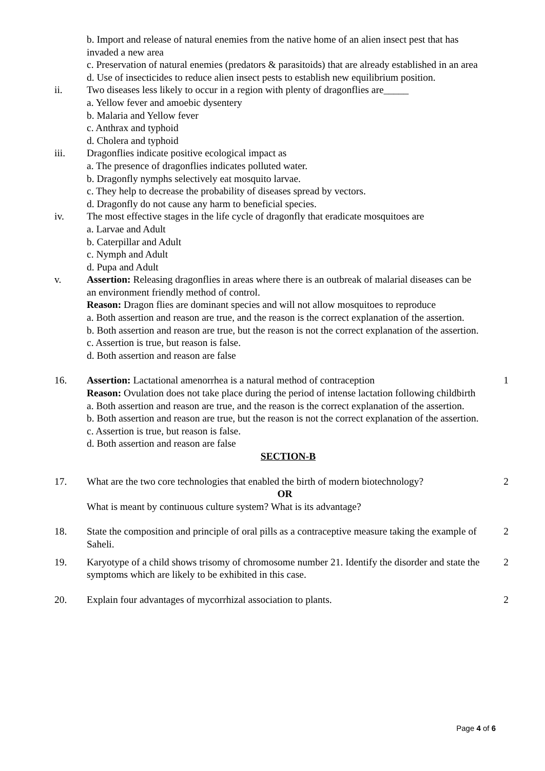b. Import and release of natural enemies from the native home of an alien insect pest that has invaded a new area
c. Preservation of natural enemies (predators & parasitoids) that are already established in an area
d. Use of insecticides to reduce alien insect pests to establish new equilibrium position.
ii. Two diseases less likely to occur in a region with plenty of dragonflies are_____
a. Yellow fever and amoebic dysentery
b. Malaria and Yellow fever
c. Anthrax and typhoid
d. Cholera and typhoid
iii. Dragonflies indicate positive ecological impact as
a. The presence of dragonflies indicates polluted water.
b. Dragonfly nymphs selectively eat mosquito larvae.
c. They help to decrease the probability of diseases spread by vectors.
d. Dragonfly do not cause any harm to beneficial species.
iv. The most effective stages in the life cycle of dragonfly that eradicate mosquitoes are
a. Larvae and Adult
b. Caterpillar and Adult
c. Nymph and Adult
d. Pupa and Adult
v. Assertion: Releasing dragonflies in areas where there is an outbreak of malarial diseases can be an environment friendly method of control.
Reason: Dragon flies are dominant species and will not allow mosquitoes to reproduce
a. Both assertion and reason are true, and the reason is the correct explanation of the assertion.
b. Both assertion and reason are true, but the reason is not the correct explanation of the assertion.
c. Assertion is true, but reason is false.
d. Both assertion and reason are false
16. Assertion: Lactational amenorrhea is a natural method of contraception
Reason: Ovulation does not take place during the period of intense lactation following childbirth
a. Both assertion and reason are true, and the reason is the correct explanation of the assertion.
b. Both assertion and reason are true, but the reason is not the correct explanation of the assertion.
c. Assertion is true, but reason is false.
d. Both assertion and reason are false
1
SECTION-B
17. What are the two core technologies that enabled the birth of modern biotechnology?
OR
What is meant by continuous culture system? What is its advantage?
2
18. State the composition and principle of oral pills as a contraceptive measure taking the example of Saheli.
2
19. Karyotype of a child shows trisomy of chromosome number 21. Identify the disorder and state the symptoms which are likely to be exhibited in this case.
2
20. Explain four advantages of mycorrhizal association to plants. 2
Page 4 of 6